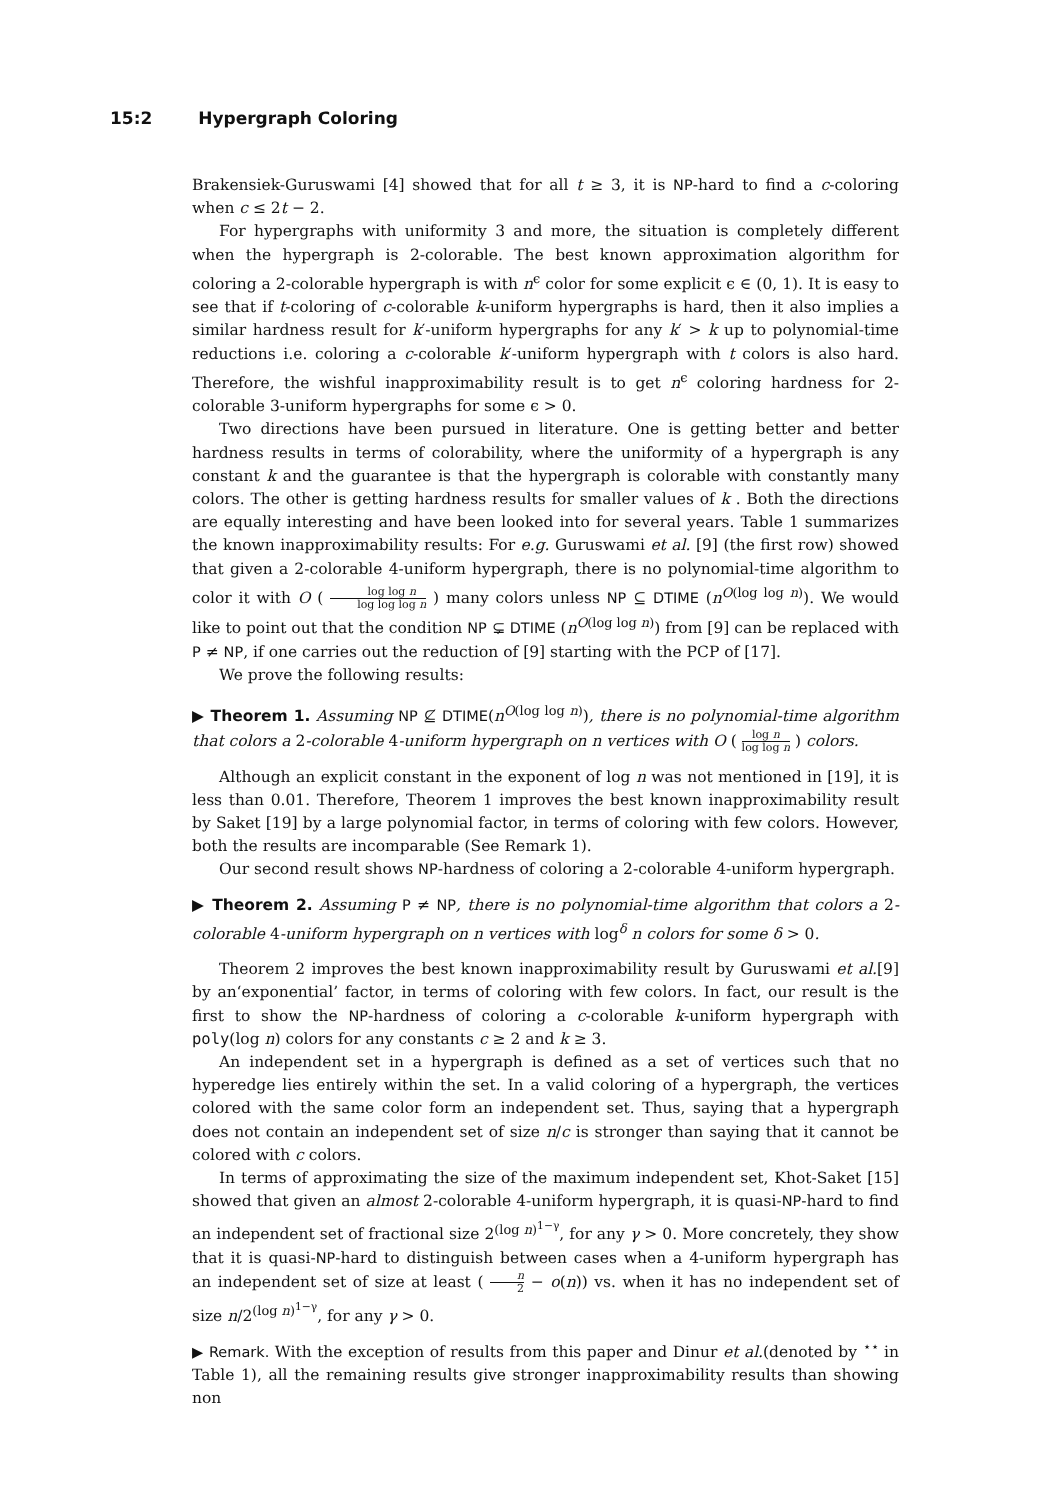15:2 Hypergraph Coloring
Brakensiek-Guruswami [4] showed that for all t ≥ 3, it is NP-hard to find a c-coloring when c ≤ 2t − 2.
For hypergraphs with uniformity 3 and more, the situation is completely different when the hypergraph is 2-colorable. The best known approximation algorithm for coloring a 2-colorable hypergraph is with n<sup>ϵ</sup> color for some explicit ϵ ∈ (0, 1). It is easy to see that if t-coloring of c-colorable k-uniform hypergraphs is hard, then it also implies a similar hardness result for k′-uniform hypergraphs for any k′ > k up to polynomial-time reductions i.e. coloring a c-colorable k′-uniform hypergraph with t colors is also hard. Therefore, the wishful inapproximability result is to get n<sup>ϵ</sup> coloring hardness for 2-colorable 3-uniform hypergraphs for some ϵ > 0.
Two directions have been pursued in literature. One is getting better and better hardness results in terms of colorability, where the uniformity of a hypergraph is any constant k and the guarantee is that the hypergraph is colorable with constantly many colors. The other is getting hardness results for smaller values of k . Both the directions are equally interesting and have been looked into for several years. Table 1 summarizes the known inapproximability results: For e.g. Guruswami et al. [9] (the first row) showed that given a 2-colorable 4-uniform hypergraph, there is no polynomial-time algorithm to color it with O ( log log n log log log n ) many colors unless NP ⊆ DTIME (n<sup>O(log log n)</sup>). We would like to point out that the condition NP ⊊ DTIME (n<sup>O(log log n)</sup>) from [9] can be replaced with P ≠ NP, if one carries out the reduction of [9] starting with the PCP of [17].
We prove the following results:
▶ Theorem 1. Assuming NP ⊈ DTIME(n<sup>O(log log n)</sup>), there is no polynomial-time algorithm that colors a 2-colorable 4-uniform hypergraph on n vertices with O ( log n log log n ) colors.
Although an explicit constant in the exponent of log n was not mentioned in [19], it is less than 0.01. Therefore, Theorem 1 improves the best known inapproximability result by Saket [19] by a large polynomial factor, in terms of coloring with few colors. However, both the results are incomparable (See Remark 1).
Our second result shows NP-hardness of coloring a 2-colorable 4-uniform hypergraph.
▶ Theorem 2. Assuming P ≠ NP, there is no polynomial-time algorithm that colors a 2-colorable 4-uniform hypergraph on n vertices with log<sup>δ</sup> n colors for some δ > 0.
Theorem 2 improves the best known inapproximability result by Guruswami et al.[9] by an‘exponential’ factor, in terms of coloring with few colors. In fact, our result is the first to show the NP-hardness of coloring a c-colorable k-uniform hypergraph with poly(log n) colors for any constants c ≥ 2 and k ≥ 3.
An independent set in a hypergraph is defined as a set of vertices such that no hyperedge lies entirely within the set. In a valid coloring of a hypergraph, the vertices colored with the same color form an independent set. Thus, saying that a hypergraph does not contain an independent set of size n/c is stronger than saying that it cannot be colored with c colors.
In terms of approximating the size of the maximum independent set, Khot-Saket [15] showed that given an almost 2-colorable 4-uniform hypergraph, it is quasi-NP-hard to find an independent set of fractional size 2<sup>(log n)<sup>1−γ</sup></sup>, for any γ > 0. More concretely, they show that it is quasi-NP-hard to distinguish between cases when a 4-uniform hypergraph has an independent set of size at least ( n 2 − o(n)) vs. when it has no independent set of size n/2<sup>(log n)<sup>1−γ</sup></sup>, for any γ > 0.
▶ Remark. With the exception of results from this paper and Dinur et al.(denoted by <sup>⋆⋆</sup> in Table 1), all the remaining results give stronger inapproximability results than showing non